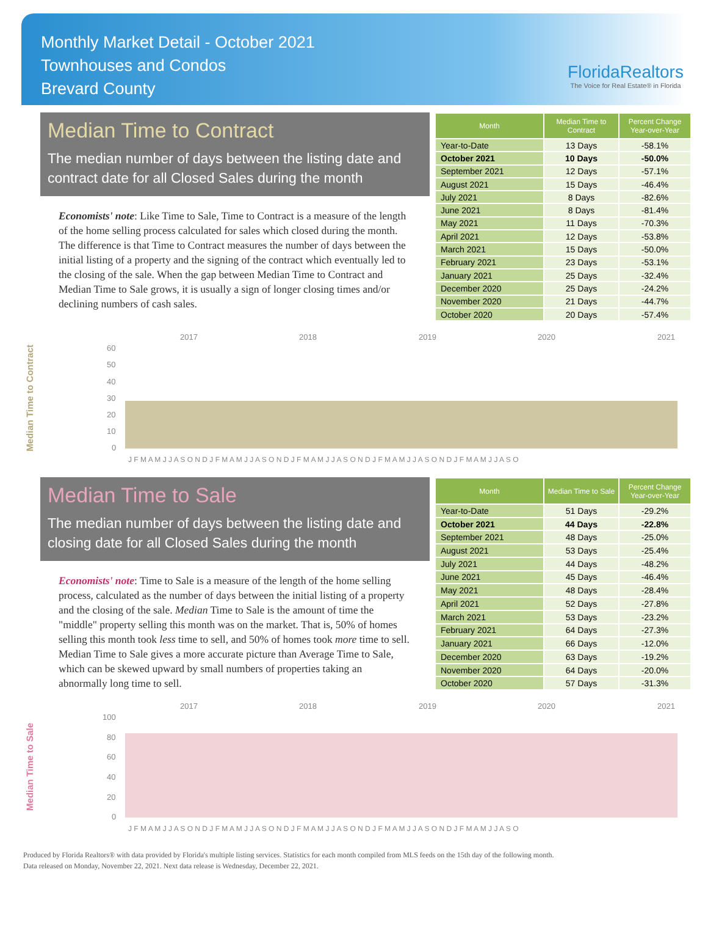Monthly Market Detail - October 2021
Townhouses and Condos
Brevard County
FloridaRealtors
The Voice for Real Estate® in Florida
Median Time to Contract
The median number of days between the listing date and contract date for all Closed Sales during the month
Economists' note: Like Time to Sale, Time to Contract is a measure of the length of the home selling process calculated for sales which closed during the month. The difference is that Time to Contract measures the number of days between the initial listing of a property and the signing of the contract which eventually led to the closing of the sale. When the gap between Median Time to Contract and Median Time to Sale grows, it is usually a sign of longer closing times and/or declining numbers of cash sales.
| Month | Median Time to Contract | Percent Change Year-over-Year |
| --- | --- | --- |
| Year-to-Date | 13 Days | -58.1% |
| October 2021 | 10 Days | -50.0% |
| September 2021 | 12 Days | -57.1% |
| August 2021 | 15 Days | -46.4% |
| July 2021 | 8 Days | -82.6% |
| June 2021 | 8 Days | -81.4% |
| May 2021 | 11 Days | -70.3% |
| April 2021 | 12 Days | -53.8% |
| March 2021 | 15 Days | -50.0% |
| February 2021 | 23 Days | -53.1% |
| January 2021 | 25 Days | -32.4% |
| December 2020 | 25 Days | -24.2% |
| November 2020 | 21 Days | -44.7% |
| October 2020 | 20 Days | -57.4% |
Median Time to Contract
2017
2018
2019
2020
2021
60
50
40
30
20
10
0
J F M A M J J A S O N D J F M A M J J A S O N D J F M A M J J A S O N D J F M A M J J A S O N D J F M A M J J A S O
Median Time to Sale
The median number of days between the listing date and closing date for all Closed Sales during the month
Economists' note: Time to Sale is a measure of the length of the home selling process, calculated as the number of days between the initial listing of a property and the closing of the sale. Median Time to Sale is the amount of time the "middle" property selling this month was on the market. That is, 50% of homes selling this month took less time to sell, and 50% of homes took more time to sell. Median Time to Sale gives a more accurate picture than Average Time to Sale, which can be skewed upward by small numbers of properties taking an abnormally long time to sell.
| Month | Median Time to Sale | Percent Change Year-over-Year |
| --- | --- | --- |
| Year-to-Date | 51 Days | -29.2% |
| October 2021 | 44 Days | -22.8% |
| September 2021 | 48 Days | -25.0% |
| August 2021 | 53 Days | -25.4% |
| July 2021 | 44 Days | -48.2% |
| June 2021 | 45 Days | -46.4% |
| May 2021 | 48 Days | -28.4% |
| April 2021 | 52 Days | -27.8% |
| March 2021 | 53 Days | -23.2% |
| February 2021 | 64 Days | -27.3% |
| January 2021 | 66 Days | -12.0% |
| December 2020 | 63 Days | -19.2% |
| November 2020 | 64 Days | -20.0% |
| October 2020 | 57 Days | -31.3% |
Median Time to Sale
2017
2018
2019
2020
2021
100
80
60
40
20
0
J F M A M J J A S O N D J F M A M J J A S O N D J F M A M J J A S O N D J F M A M J J A S O N D J F M A M J J A S O
Produced by Florida Realtors® with data provided by Florida's multiple listing services. Statistics for each month compiled from MLS feeds on the 15th day of the following month.
Data released on Monday, November 22, 2021. Next data release is Wednesday, December 22, 2021.